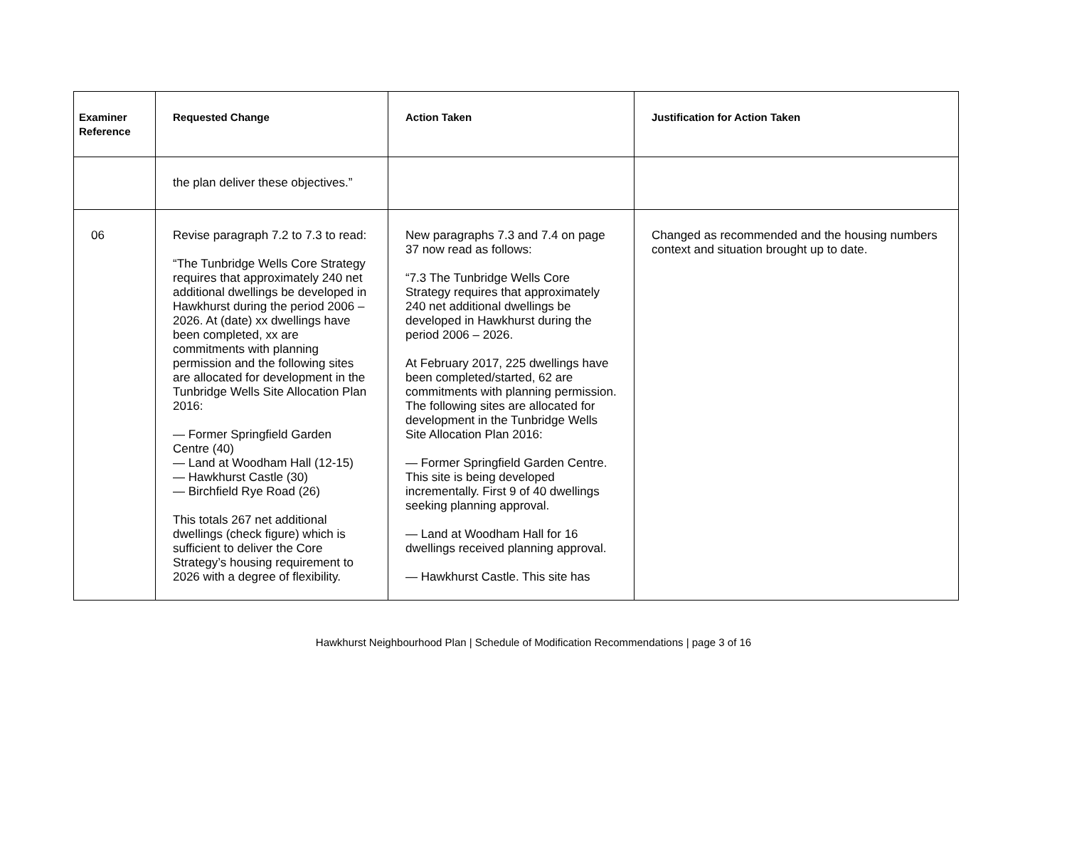| Examiner Reference | Requested Change | Action Taken | Justification for Action Taken |
| --- | --- | --- | --- |
| | the plan deliver these objectives.” | | |
| 06 | Revise paragraph 7.2 to 7.3 to read: “The Tunbridge Wells Core Strategy requires that approximately 240 net additional dwellings be developed in Hawkhurst during the period 2006 – 2026. At (date) xx dwellings have been completed, xx are commitments with planning permission and the following sites are allocated for development in the Tunbridge Wells Site Allocation Plan 2016: — Former Springfield Garden Centre (40) — Land at Woodham Hall (12-15) — Hawkhurst Castle (30) — Birchfield Rye Road (26) This totals 267 net additional dwellings (check figure) which is sufficient to deliver the Core Strategy’s housing requirement to 2026 with a degree of flexibility. | New paragraphs 7.3 and 7.4 on page 37 now read as follows: “7.3 The Tunbridge Wells Core Strategy requires that approximately 240 net additional dwellings be developed in Hawkhurst during the period 2006 – 2026. At February 2017, 225 dwellings have been completed/started, 62 are commitments with planning permission. The following sites are allocated for development in the Tunbridge Wells Site Allocation Plan 2016: — Former Springfield Garden Centre. This site is being developed incrementally. First 9 of 40 dwellings seeking planning approval. — Land at Woodham Hall for 16 dwellings received planning approval. — Hawkhurst Castle. This site has | Changed as recommended and the housing numbers context and situation brought up to date. |
Hawkhurst Neighbourhood Plan | Schedule of Modification Recommendations | page 3 of 16